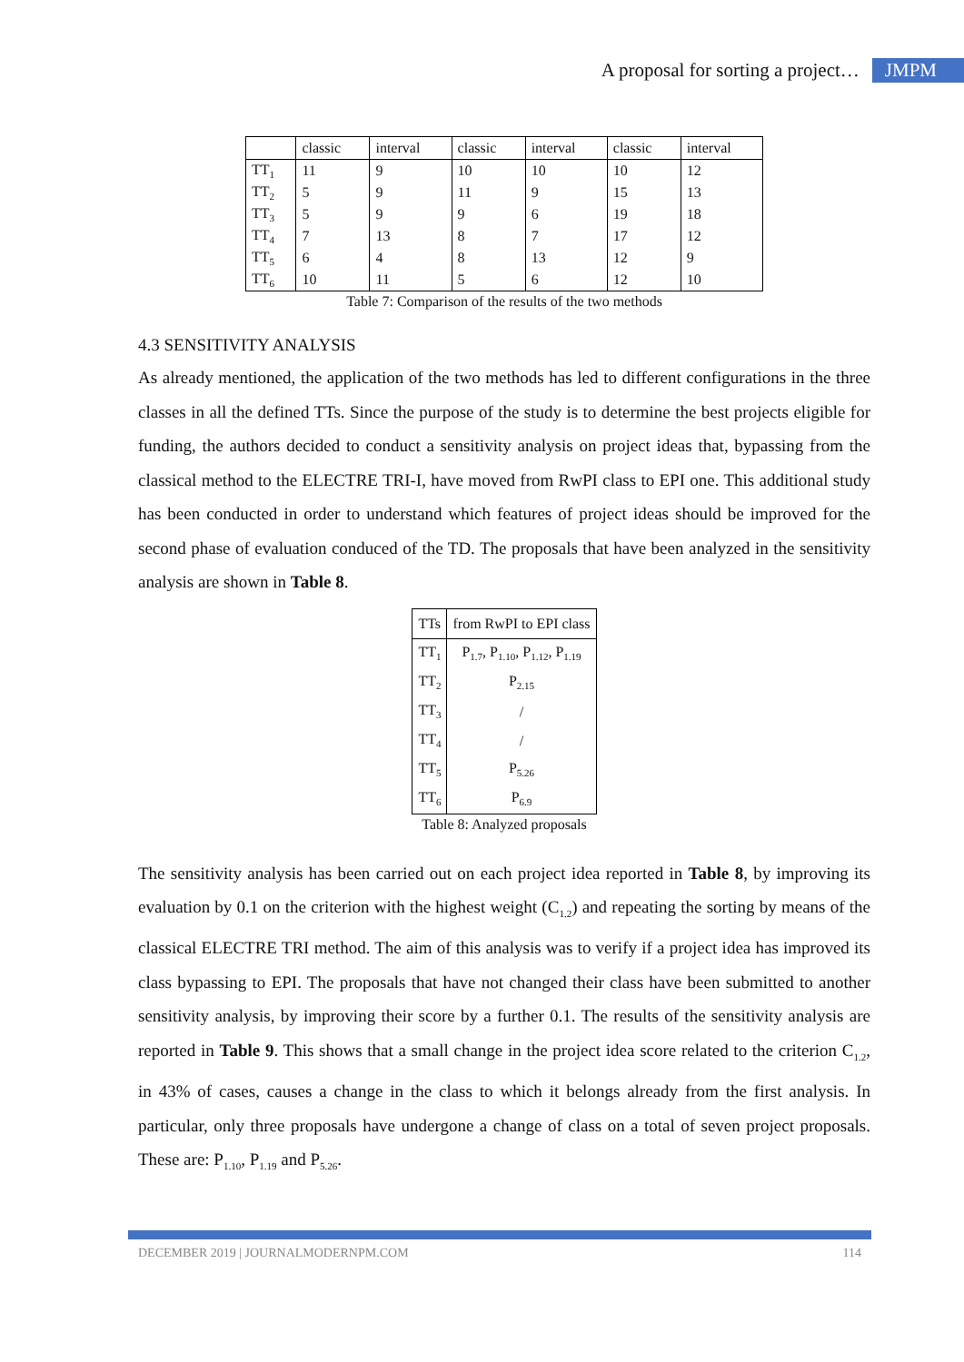A proposal for sorting a project… JMPM
| | classic | interval | classic | interval | classic | interval |
| TT<sub>1</sub> | 11 | 9 | 10 | 10 | 10 | 12 |
| TT<sub>2</sub> | 5 | 9 | 11 | 9 | 15 | 13 |
| TT<sub>3</sub> | 5 | 9 | 9 | 6 | 19 | 18 |
| TT<sub>4</sub> | 7 | 13 | 8 | 7 | 17 | 12 |
| TT<sub>5</sub> | 6 | 4 | 8 | 13 | 12 | 9 |
| TT<sub>6</sub> | 10 | 11 | 5 | 6 | 12 | 10 |
Table 7: Comparison of the results of the two methods
4.3 SENSITIVITY ANALYSIS
As already mentioned, the application of the two methods has led to different configurations in the three classes in all the defined TTs. Since the purpose of the study is to determine the best projects eligible for funding, the authors decided to conduct a sensitivity analysis on project ideas that, bypassing from the classical method to the ELECTRE TRI-I, have moved from RwPI class to EPI one. This additional study has been conducted in order to understand which features of project ideas should be improved for the second phase of evaluation conduced of the TD. The proposals that have been analyzed in the sensitivity analysis are shown in Table 8.
| TTs | from RwPI to EPI class |
| TT<sub>1</sub> | P<sub>1.7</sub>, P<sub>1.10</sub>, P<sub>1.12</sub>, P<sub>1.19</sub> |
| TT<sub>2</sub> | P<sub>2.15</sub> |
| TT<sub>3</sub> | / |
| TT<sub>4</sub> | / |
| TT<sub>5</sub> | P<sub>5.26</sub> |
| TT<sub>6</sub> | P<sub>6.9</sub> |
Table 8: Analyzed proposals
The sensitivity analysis has been carried out on each project idea reported in Table 8, by improving its evaluation by 0.1 on the criterion with the highest weight (C<sub>1.2</sub>) and repeating the sorting by means of the classical ELECTRE TRI method. The aim of this analysis was to verify if a project idea has improved its class bypassing to EPI. The proposals that have not changed their class have been submitted to another sensitivity analysis, by improving their score by a further 0.1. The results of the sensitivity analysis are reported in Table 9. This shows that a small change in the project idea score related to the criterion C<sub>1.2</sub>, in 43% of cases, causes a change in the class to which it belongs already from the first analysis. In particular, only three proposals have undergone a change of class on a total of seven project proposals. These are: P<sub>1.10</sub>, P<sub>1.19</sub> and P<sub>5.26</sub>.
DECEMBER 2019 | JOURNALMODERNPM.COM 114